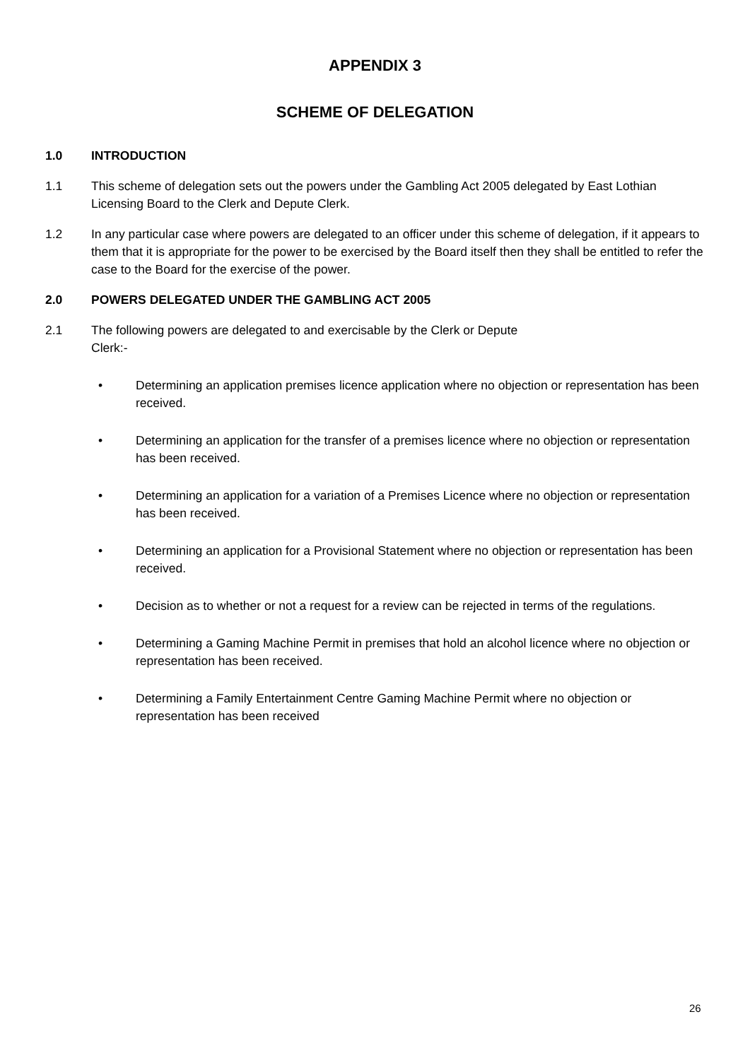APPENDIX 3
SCHEME OF DELEGATION
1.0 INTRODUCTION
1.1 This scheme of delegation sets out the powers under the Gambling Act 2005 delegated by East Lothian Licensing Board to the Clerk and Depute Clerk.
1.2 In any particular case where powers are delegated to an officer under this scheme of delegation, if it appears to them that it is appropriate for the power to be exercised by the Board itself then they shall be entitled to refer the case to the Board for the exercise of the power.
2.0 POWERS DELEGATED UNDER THE GAMBLING ACT 2005
2.1 The following powers are delegated to and exercisable by the Clerk or Depute
Clerk:-
• Determining an application premises licence application where no objection or representation has been received.
• Determining an application for the transfer of a premises licence where no objection or representation has been received.
• Determining an application for a variation of a Premises Licence where no objection or representation has been received.
• Determining an application for a Provisional Statement where no objection or representation has been received.
• Decision as to whether or not a request for a review can be rejected in terms of the regulations.
• Determining a Gaming Machine Permit in premises that hold an alcohol licence where no objection or representation has been received.
• Determining a Family Entertainment Centre Gaming Machine Permit where no objection or representation has been received
26